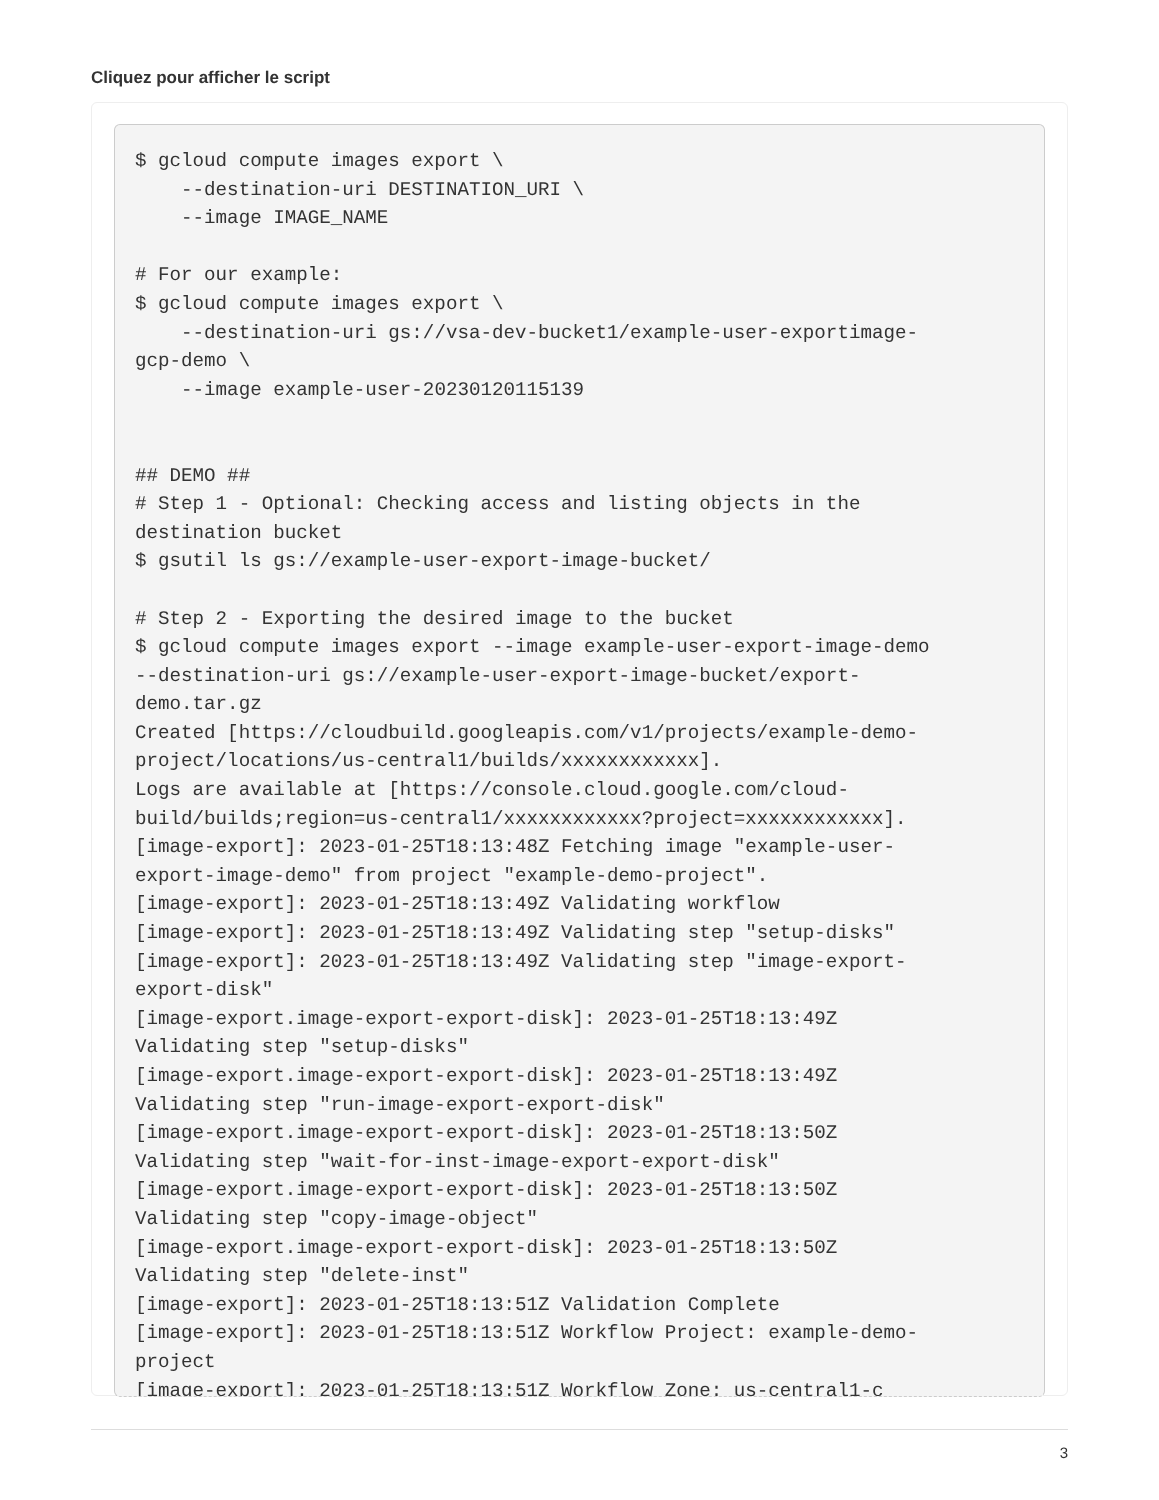Cliquez pour afficher le script
$ gcloud compute images export \
    --destination-uri DESTINATION_URI \
    --image IMAGE_NAME

# For our example:
$ gcloud compute images export \
    --destination-uri gs://vsa-dev-bucket1/example-user-exportimage-
gcp-demo \
    --image example-user-20230120115139


## DEMO ##
# Step 1 - Optional: Checking access and listing objects in the
destination bucket
$ gsutil ls gs://example-user-export-image-bucket/

# Step 2 - Exporting the desired image to the bucket
$ gcloud compute images export --image example-user-export-image-demo
--destination-uri gs://example-user-export-image-bucket/export-
demo.tar.gz
Created [https://cloudbuild.googleapis.com/v1/projects/example-demo-
project/locations/us-central1/builds/xxxxxxxxxxxx].
Logs are available at [https://console.cloud.google.com/cloud-
build/builds;region=us-central1/xxxxxxxxxxxx?project=xxxxxxxxxxxx].
[image-export]: 2023-01-25T18:13:48Z Fetching image "example-user-
export-image-demo" from project "example-demo-project".
[image-export]: 2023-01-25T18:13:49Z Validating workflow
[image-export]: 2023-01-25T18:13:49Z Validating step "setup-disks"
[image-export]: 2023-01-25T18:13:49Z Validating step "image-export-
export-disk"
[image-export.image-export-export-disk]: 2023-01-25T18:13:49Z
Validating step "setup-disks"
[image-export.image-export-export-disk]: 2023-01-25T18:13:49Z
Validating step "run-image-export-export-disk"
[image-export.image-export-export-disk]: 2023-01-25T18:13:50Z
Validating step "wait-for-inst-image-export-export-disk"
[image-export.image-export-export-disk]: 2023-01-25T18:13:50Z
Validating step "copy-image-object"
[image-export.image-export-export-disk]: 2023-01-25T18:13:50Z
Validating step "delete-inst"
[image-export]: 2023-01-25T18:13:51Z Validation Complete
[image-export]: 2023-01-25T18:13:51Z Workflow Project: example-demo-
project
[image-export]: 2023-01-25T18:13:51Z Workflow Zone: us-central1-c
3